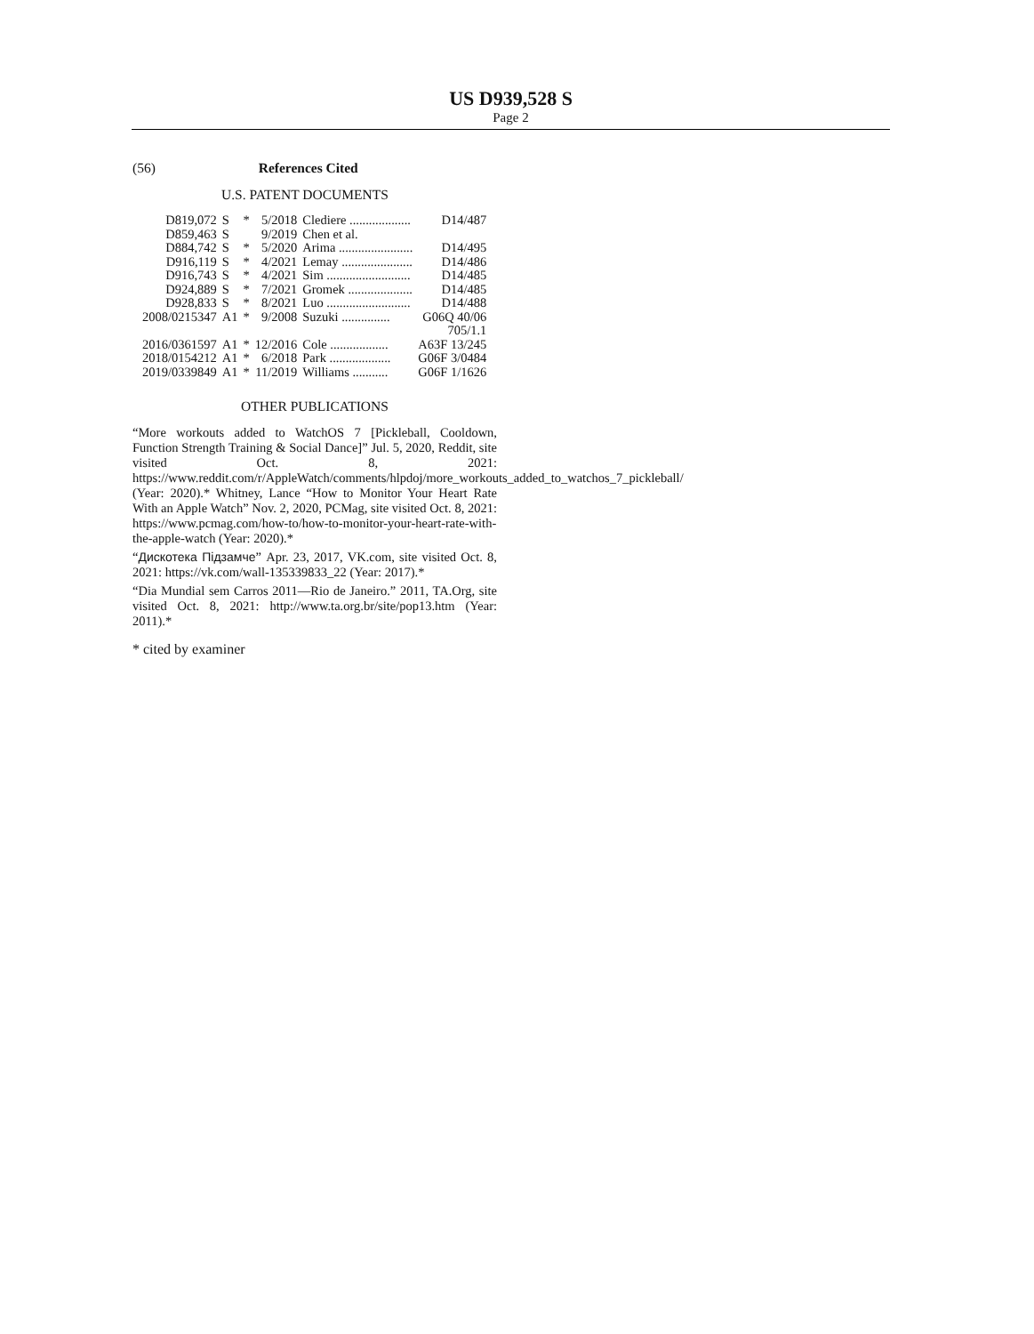US D939,528 S
Page 2
(56) References Cited
U.S. PATENT DOCUMENTS
| D819,072 | S | * | 5/2018 | Clediere ................... | D14/487 |
| D859,463 | S | | 9/2019 | Chen et al. | |
| D884,742 | S | * | 5/2020 | Arima ....................... | D14/495 |
| D916,119 | S | * | 4/2021 | Lemay ...................... | D14/486 |
| D916,743 | S | * | 4/2021 | Sim .......................... | D14/485 |
| D924,889 | S | * | 7/2021 | Gromek .................... | D14/485 |
| D928,833 | S | * | 8/2021 | Luo .......................... | D14/488 |
| 2008/0215347 | A1 | * | 9/2008 | Suzuki ............... | G06Q 40/06 |
| | | | | | 705/1.1 |
| 2016/0361597 | A1 | * | 12/2016 | Cole .................. | A63F 13/245 |
| 2018/0154212 | A1 | * | 6/2018 | Park ................... | G06F 3/0484 |
| 2019/0339849 | A1 | * | 11/2019 | Williams ........... | G06F 1/1626 |
OTHER PUBLICATIONS
“More workouts added to WatchOS 7 [Pickleball, Cooldown, Function Strength Training & Social Dance]” Jul. 5, 2020, Reddit, site visited Oct. 8, 2021: https://www.reddit.com/r/AppleWatch/comments/hlpdoj/more_workouts_added_to_watchos_7_pickleball/ (Year: 2020).* Whitney, Lance “How to Monitor Your Heart Rate With an Apple Watch” Nov. 2, 2020, PCMag, site visited Oct. 8, 2021: https://www.pcmag.com/how-to/how-to-monitor-your-heart-rate-with-the-apple-watch (Year: 2020).*
“Дискотека Підзамче” Apr. 23, 2017, VK.com, site visited Oct. 8, 2021: https://vk.com/wall-135339833_22 (Year: 2017).*
“Dia Mundial sem Carros 2011—Rio de Janeiro.” 2011, TA.Org, site visited Oct. 8, 2021: http://www.ta.org.br/site/pop13.htm (Year: 2011).*
* cited by examiner